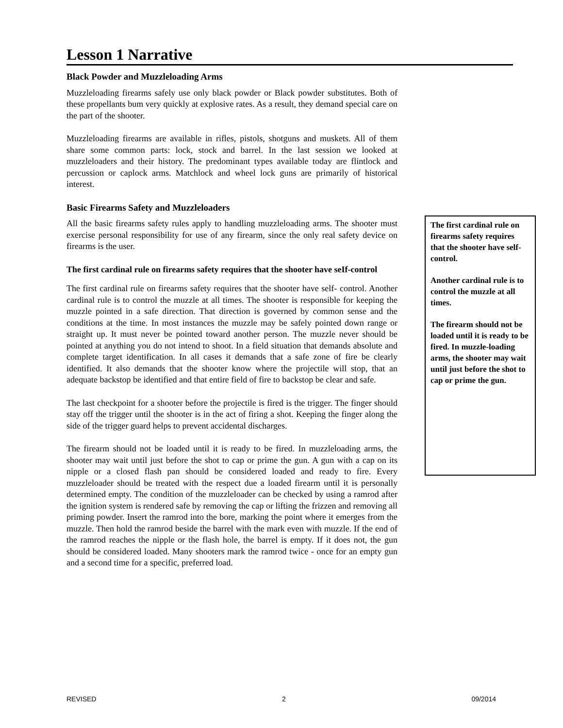Lesson 1 Narrative
Black Powder and Muzzleloading Arms
Muzzleloading firearms safely use only black powder or Black powder substitutes. Both of these propellants bum very quickly at explosive rates. As a result, they demand special care on the part of the shooter.
Muzzleloading firearms are available in rifles, pistols, shotguns and muskets. All of them share some common parts: lock, stock and barrel. In the last session we looked at muzzleloaders and their history. The predominant types available today are flintlock and percussion or caplock arms. Matchlock and wheel lock guns are primarily of historical interest.
Basic Firearms Safety and Muzzleloaders
All the basic firearms safety rules apply to handling muzzleloading arms. The shooter must exercise personal responsibility for use of any firearm, since the only real safety device on firearms is the user.
The first cardinal rule on firearms safety requires that the shooter have seIf-control
The first cardinal rule on firearms safety requires that the shooter have self- control. Another cardinal rule is to control the muzzle at all times. The shooter is responsible for keeping the muzzle pointed in a safe direction. That direction is governed by common sense and the conditions at the time. In most instances the muzzle may be safely pointed down range or straight up. It must never be pointed toward another person. The muzzle never should be pointed at anything you do not intend to shoot. In a field situation that demands absolute and complete target identification. In all cases it demands that a safe zone of fire be clearly identified. It also demands that the shooter know where the projectile will stop, that an adequate backstop be identified and that entire field of fire to backstop be clear and safe.
The last checkpoint for a shooter before the projectile is fired is the trigger. The finger should stay off the trigger until the shooter is in the act of firing a shot. Keeping the finger along the side of the trigger guard helps to prevent accidental discharges.
The firearm should not be loaded until it is ready to be fired. In muzzleloading arms, the shooter may wait until just before the shot to cap or prime the gun. A gun with a cap on its nipple or a closed flash pan should be considered loaded and ready to fire. Every muzzleloader should be treated with the respect due a loaded firearm until it is personally determined empty. The condition of the muzzleloader can be checked by using a ramrod after the ignition system is rendered safe by removing the cap or lifting the frizzen and removing all priming powder. Insert the ramrod into the bore, marking the point where it emerges from the muzzle. Then hold the ramrod beside the barrel with the mark even with muzzle. If the end of the ramrod reaches the nipple or the flash hole, the barrel is empty. If it does not, the gun should be considered loaded. Many shooters mark the ramrod twice - once for an empty gun and a second time for a specific, preferred load.
The first cardinal rule on firearms safety requires that the shooter have self-control.
Another cardinal rule is to control the muzzle at all times.
The firearm should not be loaded until it is ready to be fired. In muzzle-loading arms, the shooter may wait until just before the shot to cap or prime the gun.
REVISED 2 09/2014